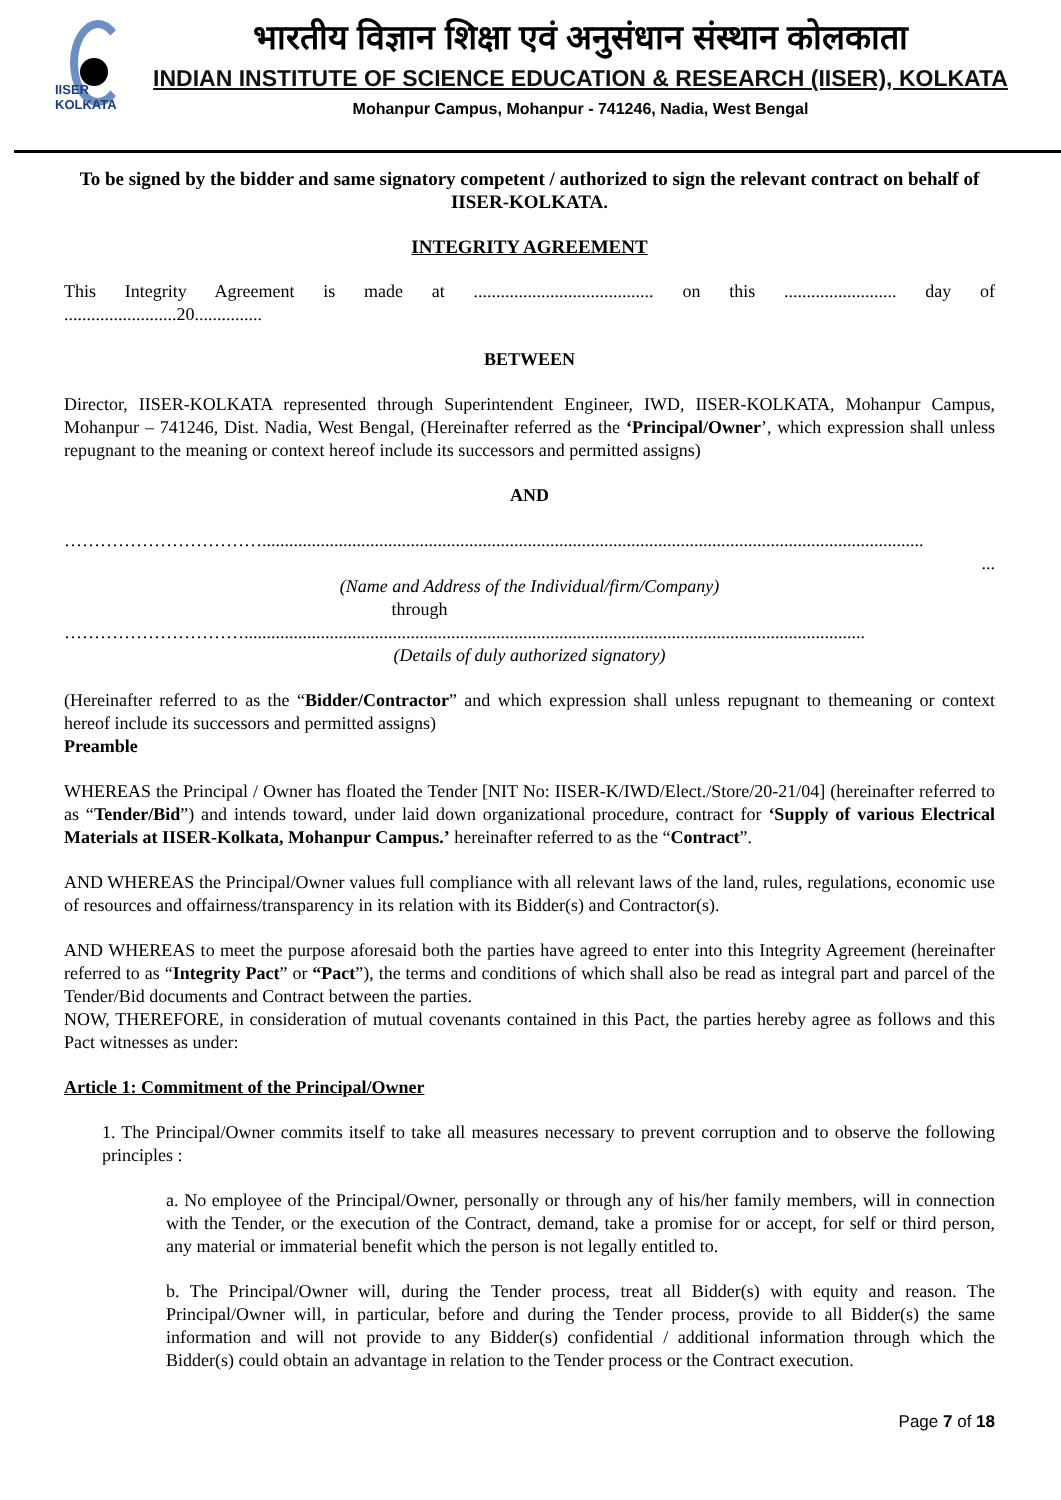IISER KOLKATA
भारतीय विज्ञान शिक्षा एवं अनुसंधान संस्थान कोलकाता
INDIAN INSTITUTE OF SCIENCE EDUCATION & RESEARCH (IISER), KOLKATA
Mohanpur Campus, Mohanpur - 741246, Nadia, West Bengal
To be signed by the bidder and same signatory competent / authorized to sign the relevant contract on behalf of IISER-KOLKATA.
INTEGRITY AGREEMENT
This Integrity Agreement is made at ........................................ on this ......................... day of
.........................20...............
BETWEEN
Director, IISER-KOLKATA represented through Superintendent Engineer, IWD, IISER-KOLKATA, Mohanpur Campus, Mohanpur – 741246, Dist. Nadia, West Bengal, (Hereinafter referred as the ‘Principal/Owner’, which expression shall unless repugnant to the meaning or context hereof include its successors and permitted assigns)
AND
……………………………...................................................................................................................................................
...
(Name and Address of the Individual/firm/Company)
through
…………………………..........................................................................................................................................
(Details of duly authorized signatory)
(Hereinafter referred to as the “Bidder/Contractor” and which expression shall unless repugnant to themeaning or context hereof include its successors and permitted assigns)
Preamble
WHEREAS the Principal / Owner has floated the Tender [NIT No: IISER-K/IWD/Elect./Store/20-21/04] (hereinafter referred to as “Tender/Bid”) and intends toward, under laid down organizational procedure, contract for ‘Supply of various Electrical Materials at IISER-Kolkata, Mohanpur Campus.’ hereinafter referred to as the “Contract”.
AND WHEREAS the Principal/Owner values full compliance with all relevant laws of the land, rules, regulations, economic use of resources and offairness/transparency in its relation with its Bidder(s) and Contractor(s).
AND WHEREAS to meet the purpose aforesaid both the parties have agreed to enter into this Integrity Agreement (hereinafter referred to as “Integrity Pact” or “Pact”), the terms and conditions of which shall also be read as integral part and parcel of the Tender/Bid documents and Contract between the parties.
NOW, THEREFORE, in consideration of mutual covenants contained in this Pact, the parties hereby agree as follows and this Pact witnesses as under:
Article 1: Commitment of the Principal/Owner
1. The Principal/Owner commits itself to take all measures necessary to prevent corruption and to observe the following principles :
a. No employee of the Principal/Owner, personally or through any of his/her family members, will in connection with the Tender, or the execution of the Contract, demand, take a promise for or accept, for self or third person, any material or immaterial benefit which the person is not legally entitled to.
b. The Principal/Owner will, during the Tender process, treat all Bidder(s) with equity and reason. The Principal/Owner will, in particular, before and during the Tender process, provide to all Bidder(s) the same information and will not provide to any Bidder(s) confidential / additional information through which the Bidder(s) could obtain an advantage in relation to the Tender process or the Contract execution.
Page 7 of 18